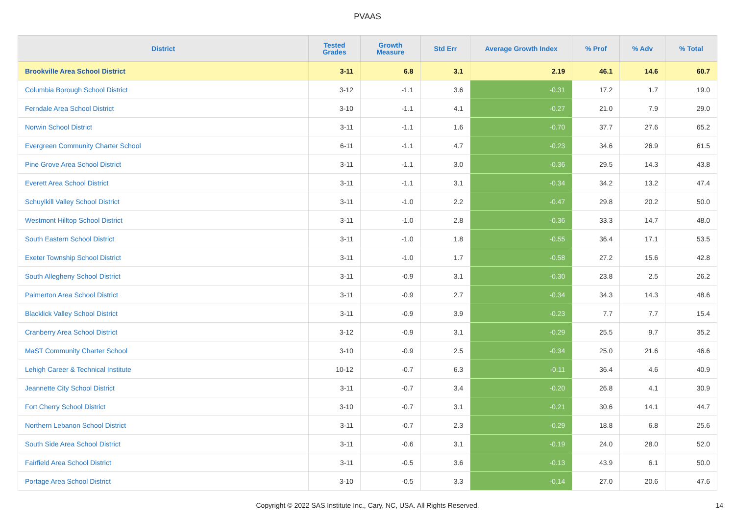PVAAS
| District | Tested Grades | Growth Measure | Std Err | Average Growth Index | % Prof | % Adv | % Total |
| --- | --- | --- | --- | --- | --- | --- | --- |
| Brookville Area School District | 3-11 | 6.8 | 3.1 | 2.19 | 46.1 | 14.6 | 60.7 |
| Columbia Borough School District | 3-12 | -1.1 | 3.6 | -0.31 | 17.2 | 1.7 | 19.0 |
| Ferndale Area School District | 3-10 | -1.1 | 4.1 | -0.27 | 21.0 | 7.9 | 29.0 |
| Norwin School District | 3-11 | -1.1 | 1.6 | -0.70 | 37.7 | 27.6 | 65.2 |
| Evergreen Community Charter School | 6-11 | -1.1 | 4.7 | -0.23 | 34.6 | 26.9 | 61.5 |
| Pine Grove Area School District | 3-11 | -1.1 | 3.0 | -0.36 | 29.5 | 14.3 | 43.8 |
| Everett Area School District | 3-11 | -1.1 | 3.1 | -0.34 | 34.2 | 13.2 | 47.4 |
| Schuylkill Valley School District | 3-11 | -1.0 | 2.2 | -0.47 | 29.8 | 20.2 | 50.0 |
| Westmont Hilltop School District | 3-11 | -1.0 | 2.8 | -0.36 | 33.3 | 14.7 | 48.0 |
| South Eastern School District | 3-11 | -1.0 | 1.8 | -0.55 | 36.4 | 17.1 | 53.5 |
| Exeter Township School District | 3-11 | -1.0 | 1.7 | -0.58 | 27.2 | 15.6 | 42.8 |
| South Allegheny School District | 3-11 | -0.9 | 3.1 | -0.30 | 23.8 | 2.5 | 26.2 |
| Palmerton Area School District | 3-11 | -0.9 | 2.7 | -0.34 | 34.3 | 14.3 | 48.6 |
| Blacklick Valley School District | 3-11 | -0.9 | 3.9 | -0.23 | 7.7 | 7.7 | 15.4 |
| Cranberry Area School District | 3-12 | -0.9 | 3.1 | -0.29 | 25.5 | 9.7 | 35.2 |
| MaST Community Charter School | 3-10 | -0.9 | 2.5 | -0.34 | 25.0 | 21.6 | 46.6 |
| Lehigh Career & Technical Institute | 10-12 | -0.7 | 6.3 | -0.11 | 36.4 | 4.6 | 40.9 |
| Jeannette City School District | 3-11 | -0.7 | 3.4 | -0.20 | 26.8 | 4.1 | 30.9 |
| Fort Cherry School District | 3-10 | -0.7 | 3.1 | -0.21 | 30.6 | 14.1 | 44.7 |
| Northern Lebanon School District | 3-11 | -0.7 | 2.3 | -0.29 | 18.8 | 6.8 | 25.6 |
| South Side Area School District | 3-11 | -0.6 | 3.1 | -0.19 | 24.0 | 28.0 | 52.0 |
| Fairfield Area School District | 3-11 | -0.5 | 3.6 | -0.13 | 43.9 | 6.1 | 50.0 |
| Portage Area School District | 3-10 | -0.5 | 3.3 | -0.14 | 27.0 | 20.6 | 47.6 |
Copyright © 2022 SAS Institute Inc., Cary, NC, USA. All Rights Reserved. 14